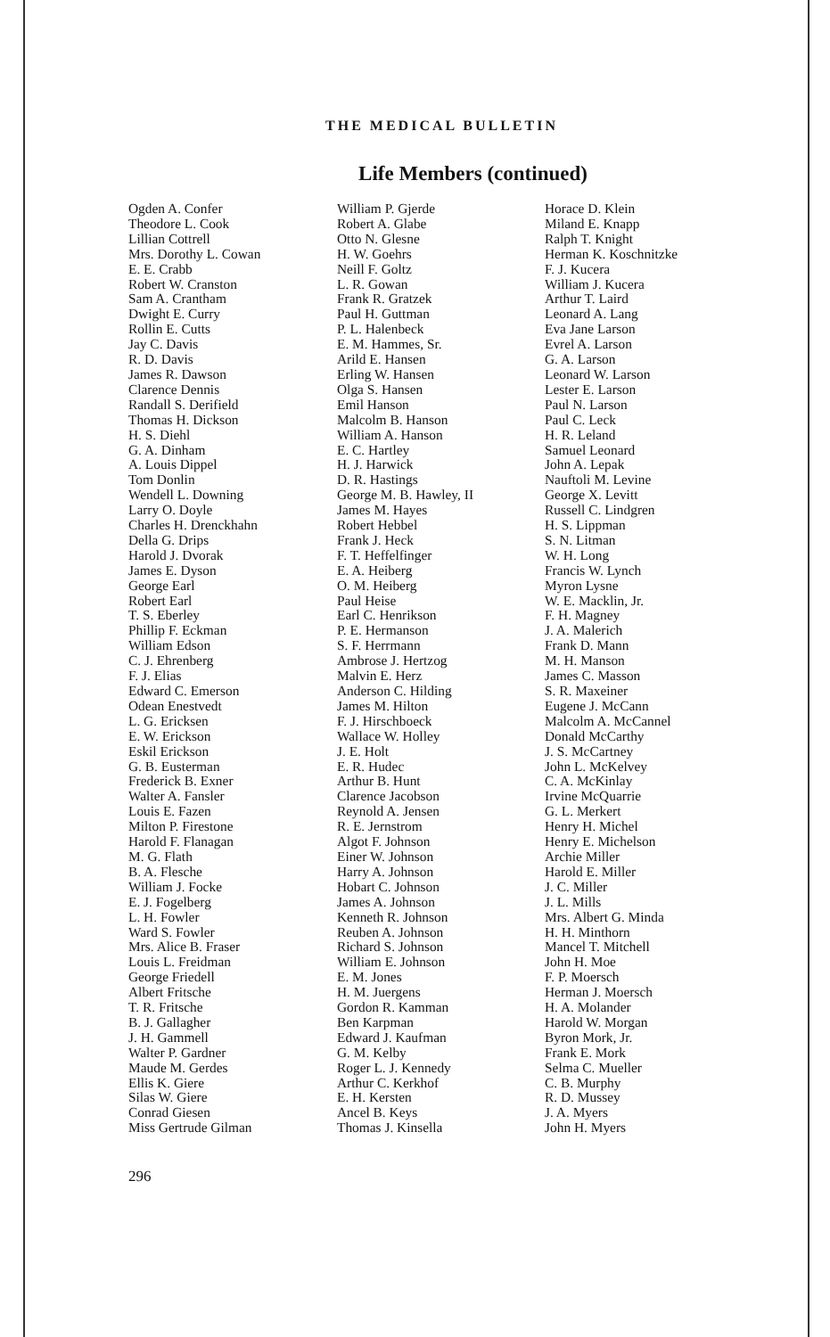THE MEDICAL BULLETIN
Life Members (continued)
Ogden A. Confer
Theodore L. Cook
Lillian Cottrell
Mrs. Dorothy L. Cowan
E. E. Crabb
Robert W. Cranston
Sam A. Crantham
Dwight E. Curry
Rollin E. Cutts
Jay C. Davis
R. D. Davis
James R. Dawson
Clarence Dennis
Randall S. Derifield
Thomas H. Dickson
H. S. Diehl
G. A. Dinham
A. Louis Dippel
Tom Donlin
Wendell L. Downing
Larry O. Doyle
Charles H. Drenckhahn
Della G. Drips
Harold J. Dvorak
James E. Dyson
George Earl
Robert Earl
T. S. Eberley
Phillip F. Eckman
William Edson
C. J. Ehrenberg
F. J. Elias
Edward C. Emerson
Odean Enestvedt
L. G. Ericksen
E. W. Erickson
Eskil Erickson
G. B. Eusterman
Frederick B. Exner
Walter A. Fansler
Louis E. Fazen
Milton P. Firestone
Harold F. Flanagan
M. G. Flath
B. A. Flesche
William J. Focke
E. J. Fogelberg
L. H. Fowler
Ward S. Fowler
Mrs. Alice B. Fraser
Louis L. Freidman
George Friedell
Albert Fritsche
T. R. Fritsche
B. J. Gallagher
J. H. Gammell
Walter P. Gardner
Maude M. Gerdes
Ellis K. Giere
Silas W. Giere
Conrad Giesen
Miss Gertrude Gilman
William P. Gjerde
Robert A. Glabe
Otto N. Glesne
H. W. Goehrs
Neill F. Goltz
L. R. Gowan
Frank R. Gratzek
Paul H. Guttman
P. L. Halenbeck
E. M. Hammes, Sr.
Arild E. Hansen
Erling W. Hansen
Olga S. Hansen
Emil Hanson
Malcolm B. Hanson
William A. Hanson
E. C. Hartley
H. J. Harwick
D. R. Hastings
George M. B. Hawley, II
James M. Hayes
Robert Hebbel
Frank J. Heck
F. T. Heffelfinger
E. A. Heiberg
O. M. Heiberg
Paul Heise
Earl C. Henrikson
P. E. Hermanson
S. F. Herrmann
Ambrose J. Hertzog
Malvin E. Herz
Anderson C. Hilding
James M. Hilton
F. J. Hirschboeck
Wallace W. Holley
J. E. Holt
E. R. Hudec
Arthur B. Hunt
Clarence Jacobson
Reynold A. Jensen
R. E. Jernstrom
Algot F. Johnson
Einer W. Johnson
Harry A. Johnson
Hobart C. Johnson
James A. Johnson
Kenneth R. Johnson
Reuben A. Johnson
Richard S. Johnson
William E. Johnson
E. M. Jones
H. M. Juergens
Gordon R. Kamman
Ben Karpman
Edward J. Kaufman
G. M. Kelby
Roger L. J. Kennedy
Arthur C. Kerkhof
E. H. Kersten
Ancel B. Keys
Thomas J. Kinsella
Horace D. Klein
Miland E. Knapp
Ralph T. Knight
Herman K. Koschnitzke
F. J. Kucera
William J. Kucera
Arthur T. Laird
Leonard A. Lang
Eva Jane Larson
Evrel A. Larson
G. A. Larson
Leonard W. Larson
Lester E. Larson
Paul N. Larson
Paul C. Leck
H. R. Leland
Samuel Leonard
John A. Lepak
Nauftoli M. Levine
George X. Levitt
Russell C. Lindgren
H. S. Lippman
S. N. Litman
W. H. Long
Francis W. Lynch
Myron Lysne
W. E. Macklin, Jr.
F. H. Magney
J. A. Malerich
Frank D. Mann
M. H. Manson
James C. Masson
S. R. Maxeiner
Eugene J. McCann
Malcolm A. McCannel
Donald McCarthy
J. S. McCartney
John L. McKelvey
C. A. McKinlay
Irvine McQuarrie
G. L. Merkert
Henry H. Michel
Henry E. Michelson
Archie Miller
Harold E. Miller
J. C. Miller
J. L. Mills
Mrs. Albert G. Minda
H. H. Minthorn
Mancel T. Mitchell
John H. Moe
F. P. Moersch
Herman J. Moersch
H. A. Molander
Harold W. Morgan
Byron Mork, Jr.
Frank E. Mork
Selma C. Mueller
C. B. Murphy
R. D. Mussey
J. A. Myers
John H. Myers
296